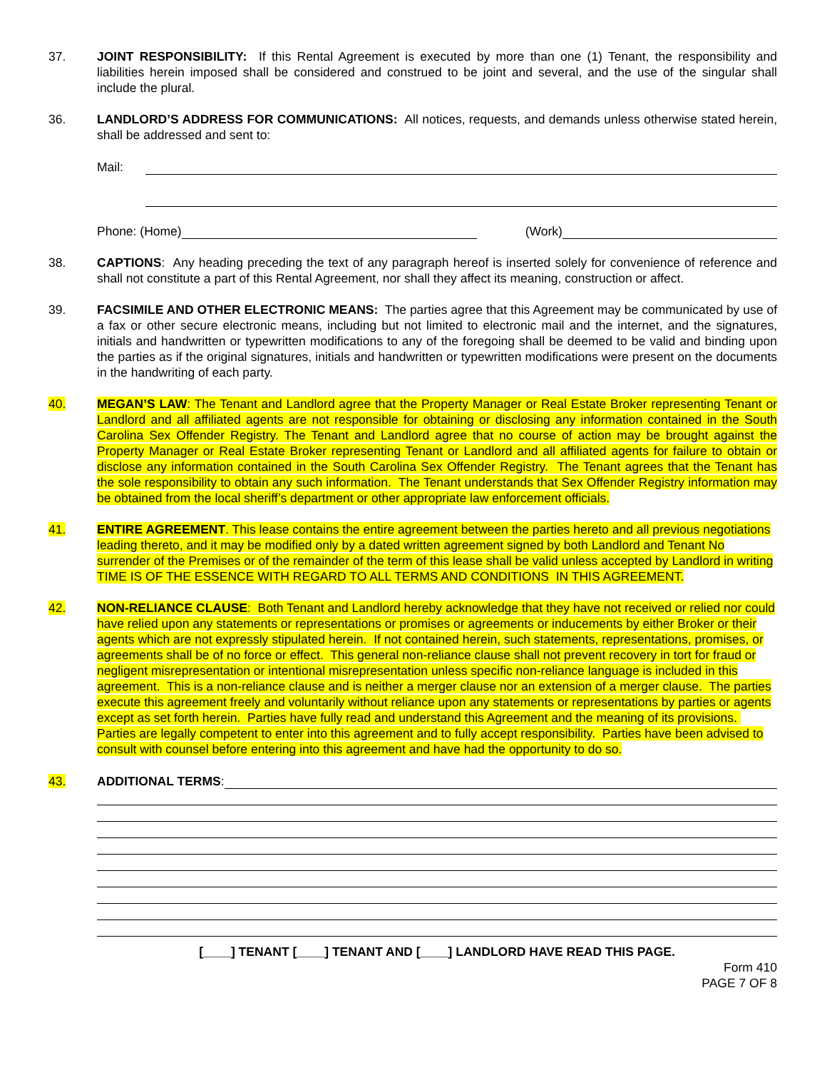37. JOINT RESPONSIBILITY: If this Rental Agreement is executed by more than one (1) Tenant, the responsibility and liabilities herein imposed shall be considered and construed to be joint and several, and the use of the singular shall include the plural.
36. LANDLORD’S ADDRESS FOR COMMUNICATIONS: All notices, requests, and demands unless otherwise stated herein, shall be addressed and sent to:
Mail:
Phone: (Home)
(Work)
38. CAPTIONS: Any heading preceding the text of any paragraph hereof is inserted solely for convenience of reference and shall not constitute a part of this Rental Agreement, nor shall they affect its meaning, construction or affect.
39. FACSIMILE AND OTHER ELECTRONIC MEANS: The parties agree that this Agreement may be communicated by use of a fax or other secure electronic means, including but not limited to electronic mail and the internet, and the signatures, initials and handwritten or typewritten modifications to any of the foregoing shall be deemed to be valid and binding upon the parties as if the original signatures, initials and handwritten or typewritten modifications were present on the documents in the handwriting of each party.
40. MEGAN’S LAW: The Tenant and Landlord agree that the Property Manager or Real Estate Broker representing Tenant or Landlord and all affiliated agents are not responsible for obtaining or disclosing any information contained in the South Carolina Sex Offender Registry. The Tenant and Landlord agree that no course of action may be brought against the Property Manager or Real Estate Broker representing Tenant or Landlord and all affiliated agents for failure to obtain or disclose any information contained in the South Carolina Sex Offender Registry. The Tenant agrees that the Tenant has the sole responsibility to obtain any such information. The Tenant understands that Sex Offender Registry information may be obtained from the local sheriff’s department or other appropriate law enforcement officials.
41. ENTIRE AGREEMENT. This lease contains the entire agreement between the parties hereto and all previous negotiations leading thereto, and it may be modified only by a dated written agreement signed by both Landlord and Tenant No surrender of the Premises or of the remainder of the term of this lease shall be valid unless accepted by Landlord in writing TIME IS OF THE ESSENCE WITH REGARD TO ALL TERMS AND CONDITIONS IN THIS AGREEMENT.
42. NON-RELIANCE CLAUSE: Both Tenant and Landlord hereby acknowledge that they have not received or relied nor could have relied upon any statements or representations or promises or agreements or inducements by either Broker or their agents which are not expressly stipulated herein. If not contained herein, such statements, representations, promises, or agreements shall be of no force or effect. This general non-reliance clause shall not prevent recovery in tort for fraud or negligent misrepresentation or intentional misrepresentation unless specific non-reliance language is included in this agreement. This is a non-reliance clause and is neither a merger clause nor an extension of a merger clause. The parties execute this agreement freely and voluntarily without reliance upon any statements or representations by parties or agents except as set forth herein. Parties have fully read and understand this Agreement and the meaning of its provisions. Parties are legally competent to enter into this agreement and to fully accept responsibility. Parties have been advised to consult with counsel before entering into this agreement and have had the opportunity to do so.
43. ADDITIONAL TERMS:
[____] TENANT [____] TENANT AND [____] LANDLORD HAVE READ THIS PAGE.
Form 410
PAGE 7 OF 8